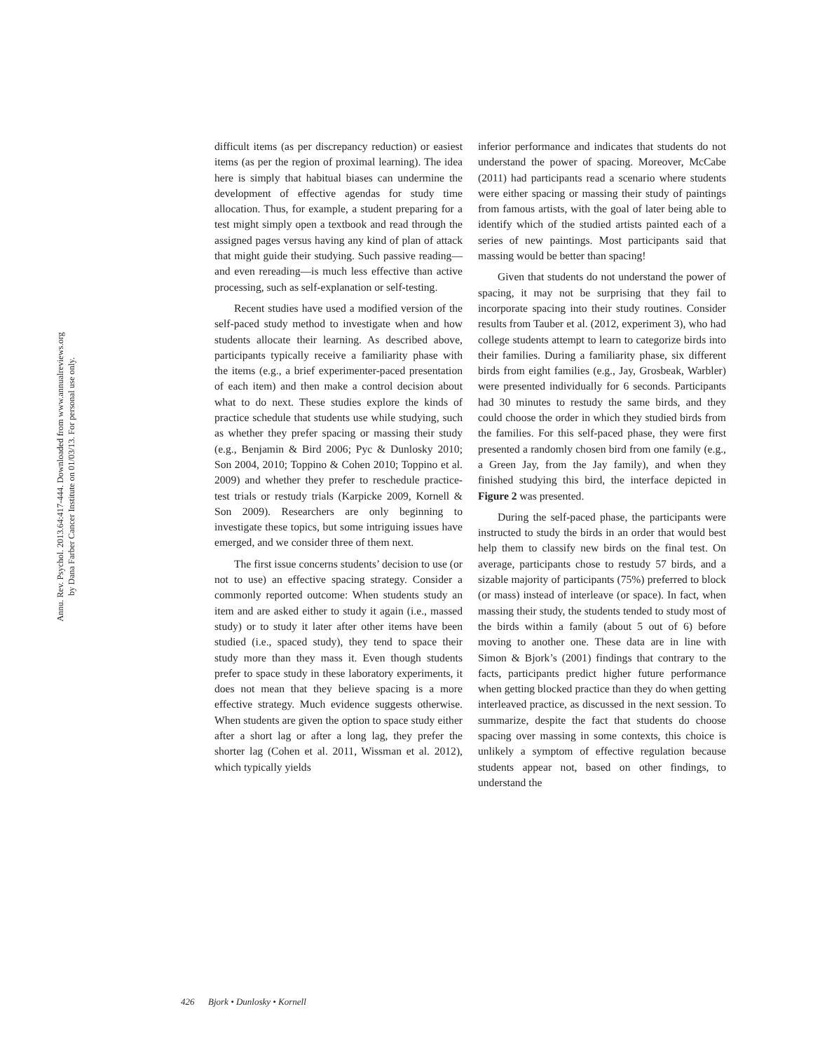Annu. Rev. Psychol. 2013.64:417-444. Downloaded from www.annualreviews.org
by Dana Farber Cancer Institute on 01/03/13. For personal use only.
difficult items (as per discrepancy reduction) or easiest items (as per the region of proximal learning). The idea here is simply that habitual biases can undermine the development of effective agendas for study time allocation. Thus, for example, a student preparing for a test might simply open a textbook and read through the assigned pages versus having any kind of plan of attack that might guide their studying. Such passive reading—and even rereading—is much less effective than active processing, such as self-explanation or self-testing.
Recent studies have used a modified version of the self-paced study method to investigate when and how students allocate their learning. As described above, participants typically receive a familiarity phase with the items (e.g., a brief experimenter-paced presentation of each item) and then make a control decision about what to do next. These studies explore the kinds of practice schedule that students use while studying, such as whether they prefer spacing or massing their study (e.g., Benjamin & Bird 2006; Pyc & Dunlosky 2010; Son 2004, 2010; Toppino & Cohen 2010; Toppino et al. 2009) and whether they prefer to reschedule practice-test trials or restudy trials (Karpicke 2009, Kornell & Son 2009). Researchers are only beginning to investigate these topics, but some intriguing issues have emerged, and we consider three of them next.
The first issue concerns students’ decision to use (or not to use) an effective spacing strategy. Consider a commonly reported outcome: When students study an item and are asked either to study it again (i.e., massed study) or to study it later after other items have been studied (i.e., spaced study), they tend to space their study more than they mass it. Even though students prefer to space study in these laboratory experiments, it does not mean that they believe spacing is a more effective strategy. Much evidence suggests otherwise. When students are given the option to space study either after a short lag or after a long lag, they prefer the shorter lag (Cohen et al. 2011, Wissman et al. 2012), which typically yields
inferior performance and indicates that students do not understand the power of spacing. Moreover, McCabe (2011) had participants read a scenario where students were either spacing or massing their study of paintings from famous artists, with the goal of later being able to identify which of the studied artists painted each of a series of new paintings. Most participants said that massing would be better than spacing!
Given that students do not understand the power of spacing, it may not be surprising that they fail to incorporate spacing into their study routines. Consider results from Tauber et al. (2012, experiment 3), who had college students attempt to learn to categorize birds into their families. During a familiarity phase, six different birds from eight families (e.g., Jay, Grosbeak, Warbler) were presented individually for 6 seconds. Participants had 30 minutes to restudy the same birds, and they could choose the order in which they studied birds from the families. For this self-paced phase, they were first presented a randomly chosen bird from one family (e.g., a Green Jay, from the Jay family), and when they finished studying this bird, the interface depicted in Figure 2 was presented.
During the self-paced phase, the participants were instructed to study the birds in an order that would best help them to classify new birds on the final test. On average, participants chose to restudy 57 birds, and a sizable majority of participants (75%) preferred to block (or mass) instead of interleave (or space). In fact, when massing their study, the students tended to study most of the birds within a family (about 5 out of 6) before moving to another one. These data are in line with Simon & Bjork’s (2001) findings that contrary to the facts, participants predict higher future performance when getting blocked practice than they do when getting interleaved practice, as discussed in the next session. To summarize, despite the fact that students do choose spacing over massing in some contexts, this choice is unlikely a symptom of effective regulation because students appear not, based on other findings, to understand the
426 Bjork • Dunlosky • Kornell